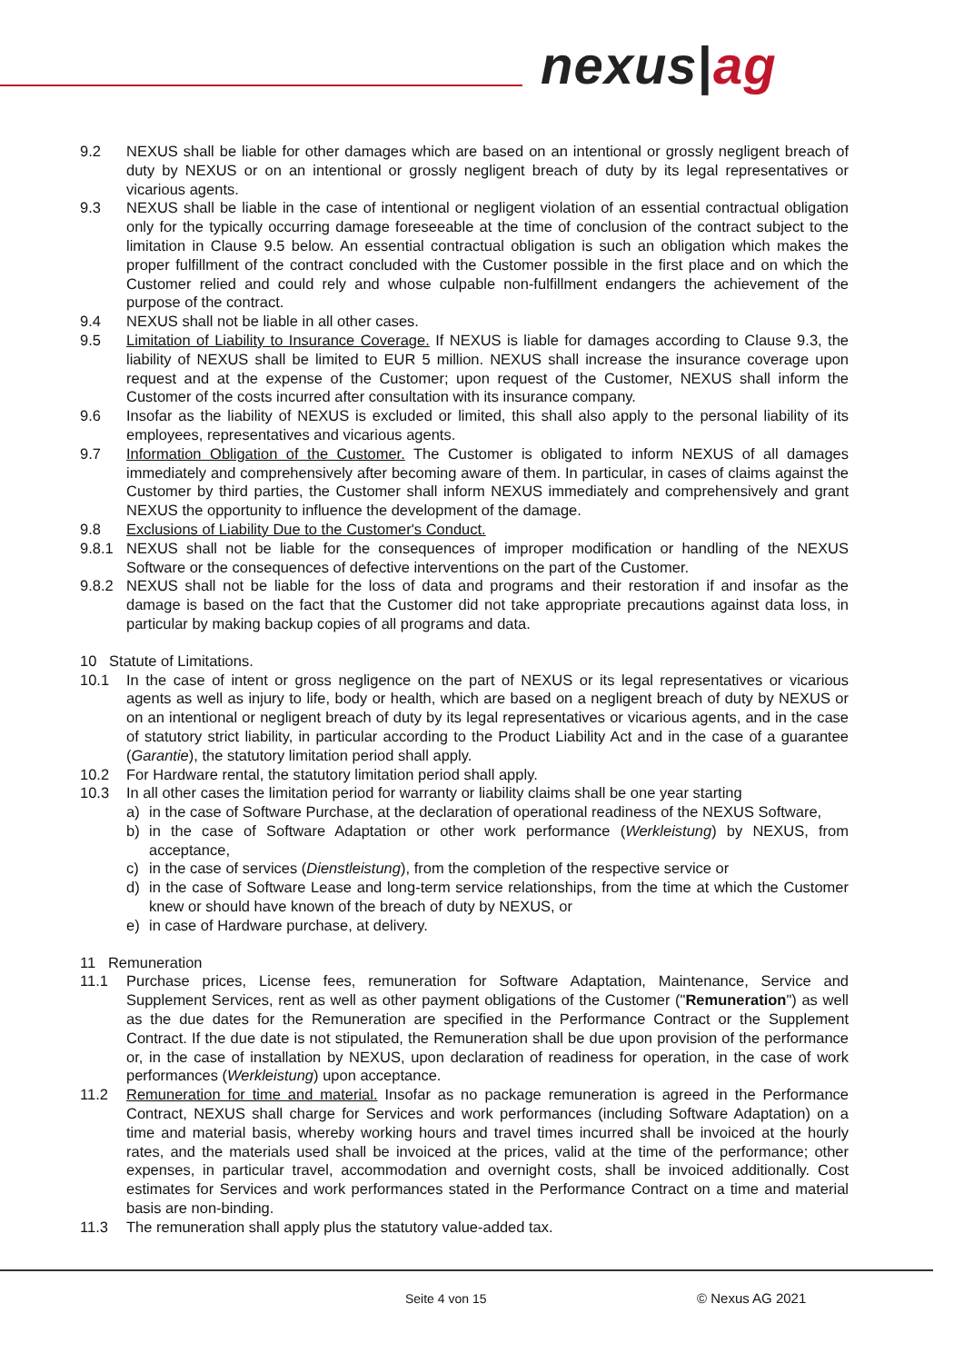nexus|ag
9.2 NEXUS shall be liable for other damages which are based on an intentional or grossly negligent breach of duty by NEXUS or on an intentional or grossly negligent breach of duty by its legal representatives or vicarious agents.
9.3 NEXUS shall be liable in the case of intentional or negligent violation of an essential contractual obligation only for the typically occurring damage foreseeable at the time of conclusion of the contract subject to the limitation in Clause 9.5 below. An essential contractual obligation is such an obligation which makes the proper fulfillment of the contract concluded with the Customer possible in the first place and on which the Customer relied and could rely and whose culpable non-fulfillment endangers the achievement of the purpose of the contract.
9.4 NEXUS shall not be liable in all other cases.
9.5 Limitation of Liability to Insurance Coverage. If NEXUS is liable for damages according to Clause 9.3, the liability of NEXUS shall be limited to EUR 5 million. NEXUS shall increase the insurance coverage upon request and at the expense of the Customer; upon request of the Customer, NEXUS shall inform the Customer of the costs incurred after consultation with its insurance company.
9.6 Insofar as the liability of NEXUS is excluded or limited, this shall also apply to the personal liability of its employees, representatives and vicarious agents.
9.7 Information Obligation of the Customer. The Customer is obligated to inform NEXUS of all damages immediately and comprehensively after becoming aware of them. In particular, in cases of claims against the Customer by third parties, the Customer shall inform NEXUS immediately and comprehensively and grant NEXUS the opportunity to influence the development of the damage.
9.8 Exclusions of Liability Due to the Customer's Conduct.
9.8.1 NEXUS shall not be liable for the consequences of improper modification or handling of the NEXUS Software or the consequences of defective interventions on the part of the Customer.
9.8.2 NEXUS shall not be liable for the loss of data and programs and their restoration if and insofar as the damage is based on the fact that the Customer did not take appropriate precautions against data loss, in particular by making backup copies of all programs and data.
10 Statute of Limitations.
10.1 In the case of intent or gross negligence on the part of NEXUS or its legal representatives or vicarious agents as well as injury to life, body or health, which are based on a negligent breach of duty by NEXUS or on an intentional or negligent breach of duty by its legal representatives or vicarious agents, and in the case of statutory strict liability, in particular according to the Product Liability Act and in the case of a guarantee (Garantie), the statutory limitation period shall apply.
10.2 For Hardware rental, the statutory limitation period shall apply.
10.3 In all other cases the limitation period for warranty or liability claims shall be one year starting
a) in the case of Software Purchase, at the declaration of operational readiness of the NEXUS Software,
b) in the case of Software Adaptation or other work performance (Werkleistung) by NEXUS, from acceptance,
c) in the case of services (Dienstleistung), from the completion of the respective service or
d) in the case of Software Lease and long-term service relationships, from the time at which the Customer knew or should have known of the breach of duty by NEXUS, or
e) in case of Hardware purchase, at delivery.
11 Remuneration
11.1 Purchase prices, License fees, remuneration for Software Adaptation, Maintenance, Service and Supplement Services, rent as well as other payment obligations of the Customer ("Remuneration") as well as the due dates for the Remuneration are specified in the Performance Contract or the Supplement Contract. If the due date is not stipulated, the Remuneration shall be due upon provision of the performance or, in the case of installation by NEXUS, upon declaration of readiness for operation, in the case of work performances (Werkleistung) upon acceptance.
11.2 Remuneration for time and material. Insofar as no package remuneration is agreed in the Performance Contract, NEXUS shall charge for Services and work performances (including Software Adaptation) on a time and material basis, whereby working hours and travel times incurred shall be invoiced at the hourly rates, and the materials used shall be invoiced at the prices, valid at the time of the performance; other expenses, in particular travel, accommodation and overnight costs, shall be invoiced additionally. Cost estimates for Services and work performances stated in the Performance Contract on a time and material basis are non-binding.
11.3 The remuneration shall apply plus the statutory value-added tax.
Seite 4 von 15 © Nexus AG 2021